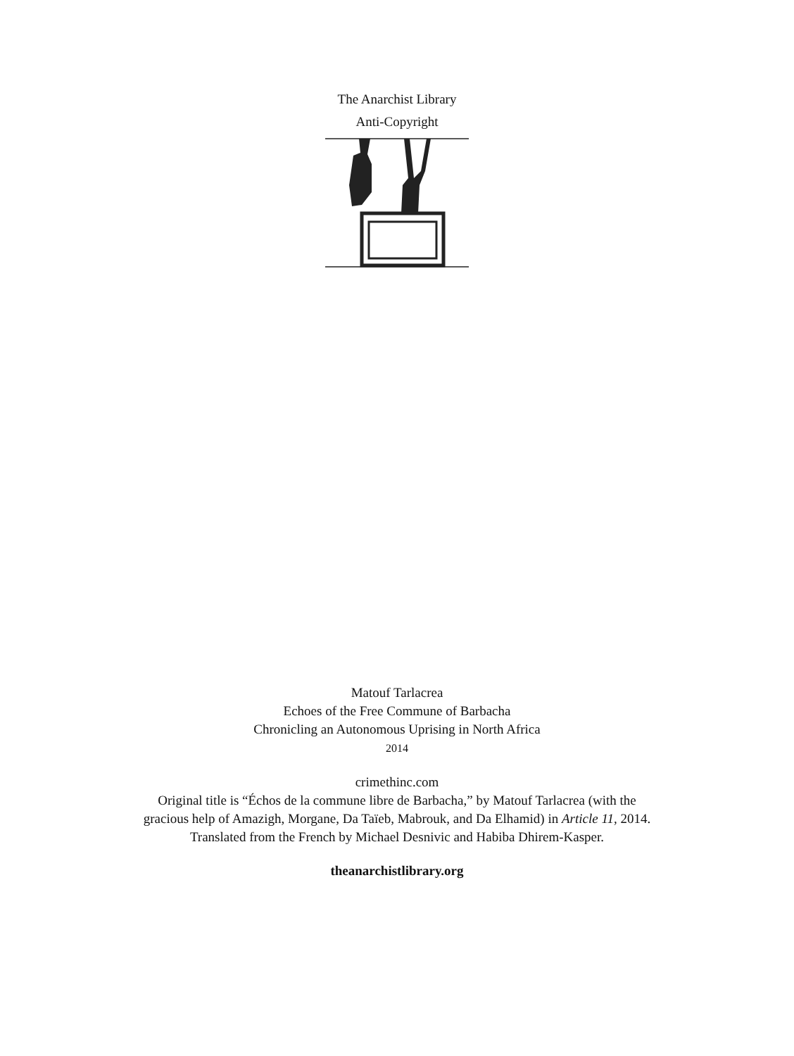The Anarchist Library
Anti-Copyright
Matouf Tarlacrea
Echoes of the Free Commune of Barbacha
Chronicling an Autonomous Uprising in North Africa
2014
crimethinc.com
Original title is “Échos de la commune libre de Barbacha,” by Matouf Tarlacrea (with the
gracious help of Amazigh, Morgane, Da Taïeb, Mabrouk, and Da Elhamid) in Article 11, 2014.
Translated from the French by Michael Desnivic and Habiba Dhirem-Kasper.
theanarchistlibrary.org